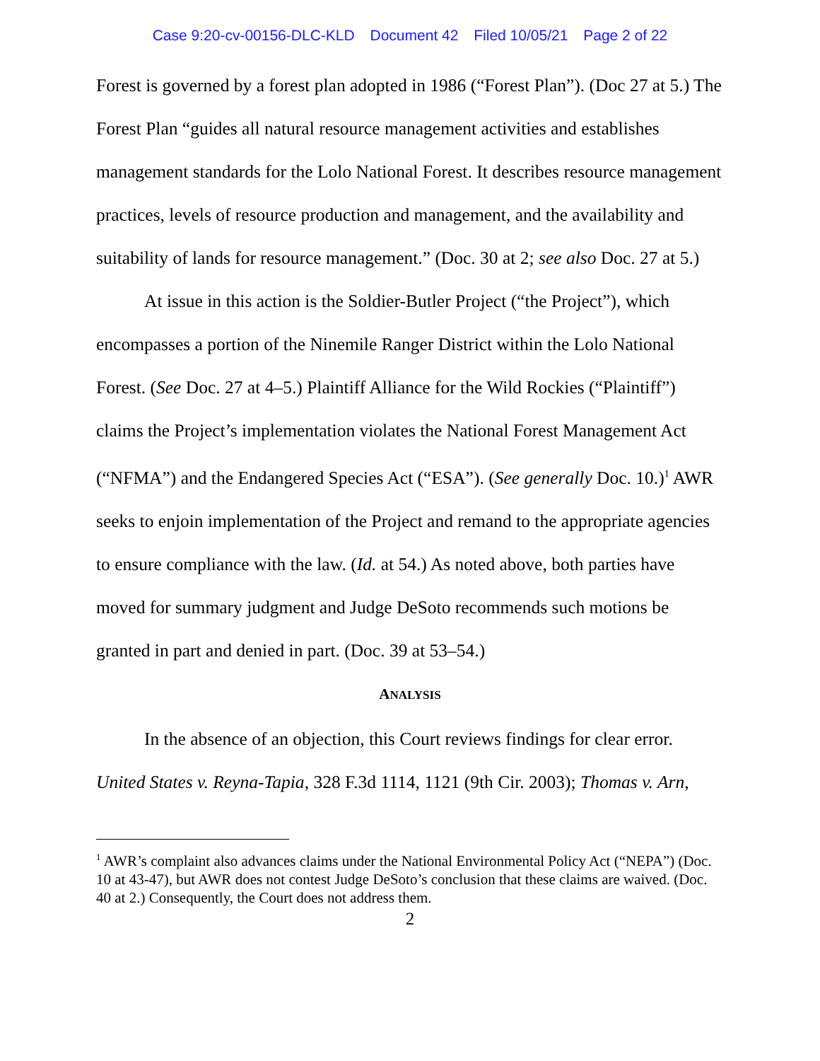Case 9:20-cv-00156-DLC-KLD Document 42 Filed 10/05/21 Page 2 of 22
Forest is governed by a forest plan adopted in 1986 (“Forest Plan”). (Doc 27 at 5.) The Forest Plan “guides all natural resource management activities and establishes management standards for the Lolo National Forest. It describes resource management practices, levels of resource production and management, and the availability and suitability of lands for resource management.” (Doc. 30 at 2; see also Doc. 27 at 5.)
At issue in this action is the Soldier-Butler Project (“the Project”), which encompasses a portion of the Ninemile Ranger District within the Lolo National Forest. (See Doc. 27 at 4–5.) Plaintiff Alliance for the Wild Rockies (“Plaintiff”) claims the Project’s implementation violates the National Forest Management Act (“NFMA”) and the Endangered Species Act (“ESA”). (See generally Doc. 10.)<sup>1</sup> AWR seeks to enjoin implementation of the Project and remand to the appropriate agencies to ensure compliance with the law. (Id. at 54.) As noted above, both parties have moved for summary judgment and Judge DeSoto recommends such motions be granted in part and denied in part. (Doc. 39 at 53–54.)
ANALYSIS
In the absence of an objection, this Court reviews findings for clear error. United States v. Reyna-Tapia, 328 F.3d 1114, 1121 (9th Cir. 2003); Thomas v. Arn,
<sup>1</sup> AWR’s complaint also advances claims under the National Environmental Policy Act (“NEPA”) (Doc. 10 at 43-47), but AWR does not contest Judge DeSoto’s conclusion that these claims are waived. (Doc. 40 at 2.) Consequently, the Court does not address them.
2